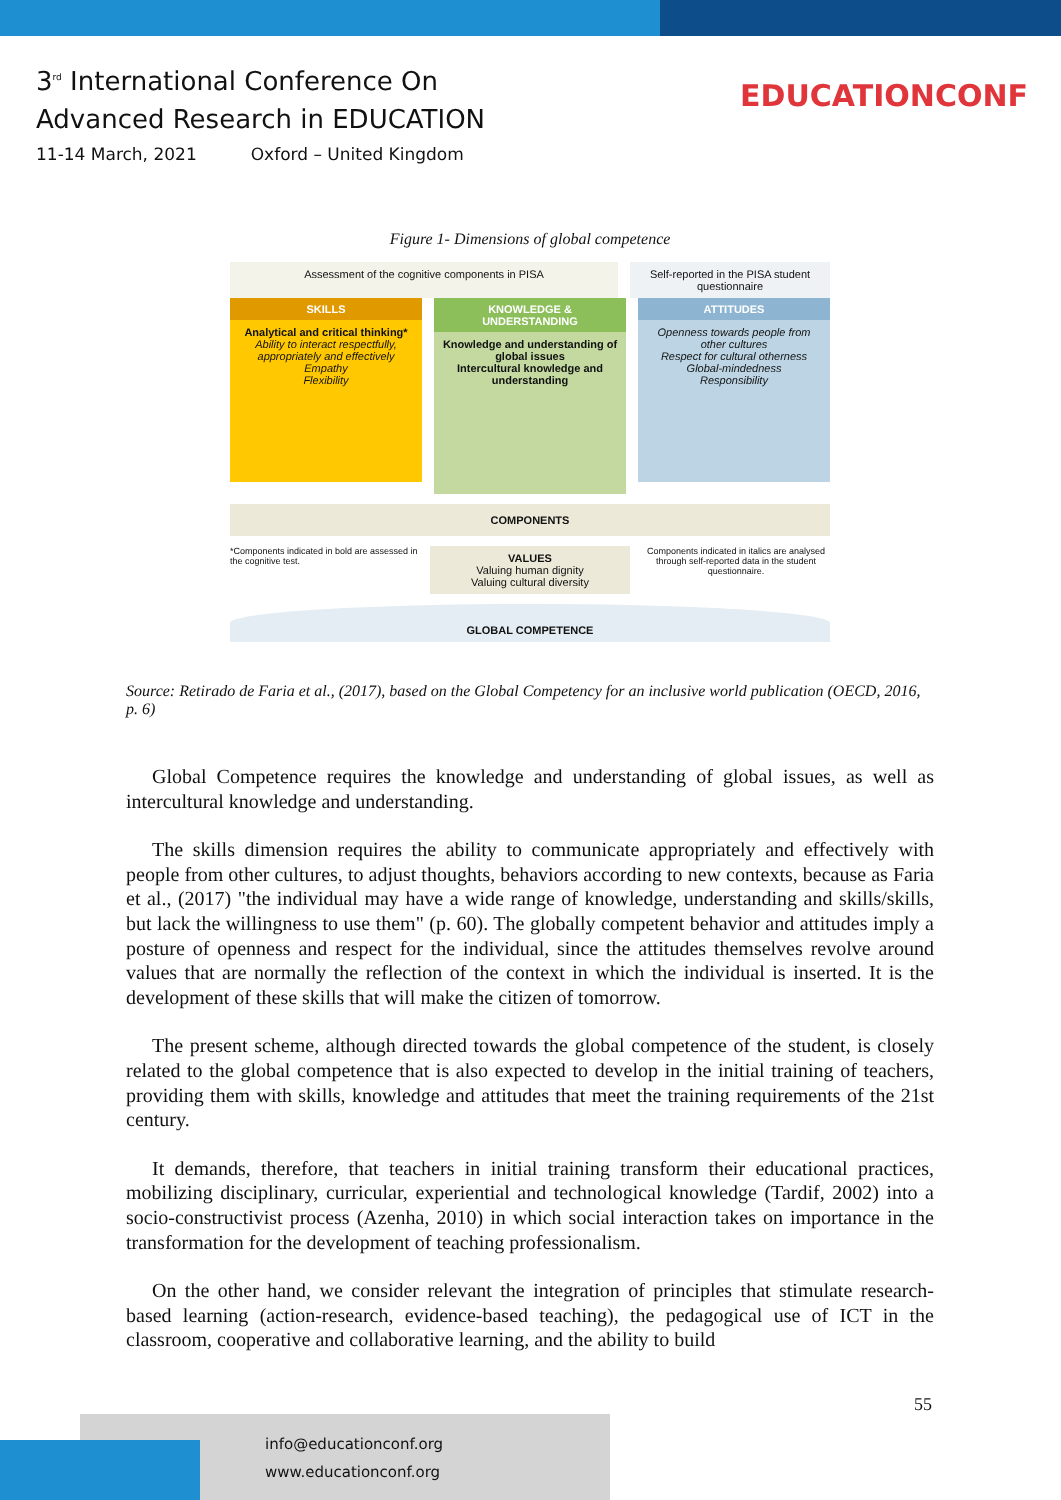3<sup>rd</sup> International Conference On
Advanced Research in EDUCATION
11-14 March, 2021 Oxford – United Kingdom
EDUCATIONCONF
Figure 1- Dimensions of global competence
Assessment of the cognitive components in PISA
Self-reported in the PISA student questionnaire
SKILLS
Analytical and critical thinking*
Ability to interact respectfully, appropriately and effectively
Empathy
Flexibility
KNOWLEDGE & UNDERSTANDING
Knowledge and understanding of global issues
Intercultural knowledge and understanding
ATTITUDES
Openness towards people from other cultures
Respect for cultural otherness
Global-mindedness
Responsibility
COMPONENTS
*Components indicated in bold are assessed in the cognitive test.
VALUES
Valuing human dignity
Valuing cultural diversity
Components indicated in italics are analysed through self-reported data in the student questionnaire.
GLOBAL COMPETENCE
Source: Retirado de Faria et al., (2017), based on the Global Competency for an inclusive world publication (OECD, 2016, p. 6)
Global Competence requires the knowledge and understanding of global issues, as well as intercultural knowledge and understanding.
The skills dimension requires the ability to communicate appropriately and effectively with people from other cultures, to adjust thoughts, behaviors according to new contexts, because as Faria et al., (2017) "the individual may have a wide range of knowledge, understanding and skills/skills, but lack the willingness to use them" (p. 60). The globally competent behavior and attitudes imply a posture of openness and respect for the individual, since the attitudes themselves revolve around values that are normally the reflection of the context in which the individual is inserted. It is the development of these skills that will make the citizen of tomorrow.
The present scheme, although directed towards the global competence of the student, is closely related to the global competence that is also expected to develop in the initial training of teachers, providing them with skills, knowledge and attitudes that meet the training requirements of the 21st century.
It demands, therefore, that teachers in initial training transform their educational practices, mobilizing disciplinary, curricular, experiential and technological knowledge (Tardif, 2002) into a socio-constructivist process (Azenha, 2010) in which social interaction takes on importance in the transformation for the development of teaching professionalism.
On the other hand, we consider relevant the integration of principles that stimulate research-based learning (action-research, evidence-based teaching), the pedagogical use of ICT in the classroom, cooperative and collaborative learning, and the ability to build
55
info@educationconf.org
www.educationconf.org